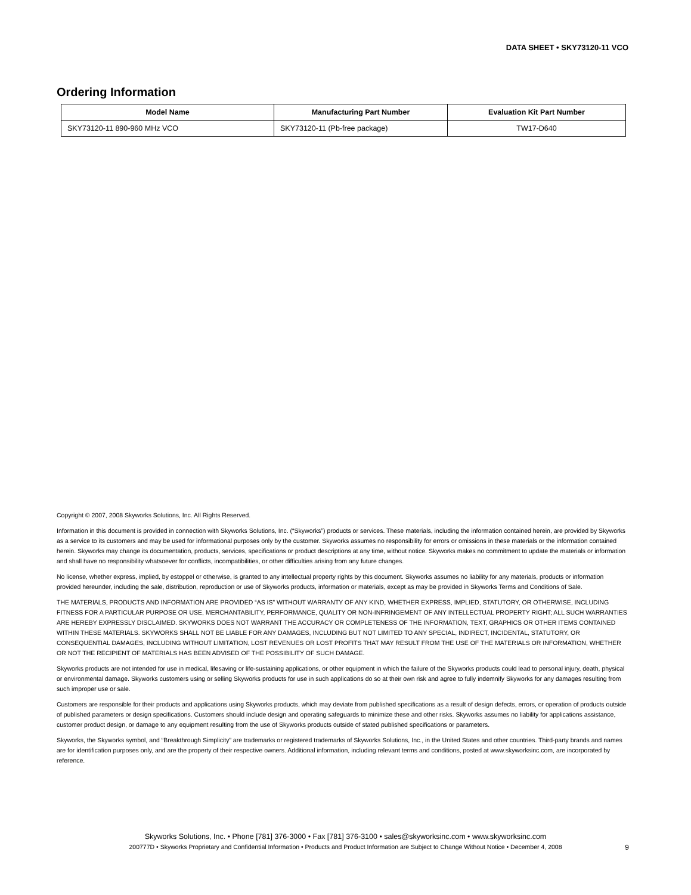DATA SHEET • SKY73120-11 VCO
Ordering Information
| Model Name | Manufacturing Part Number | Evaluation Kit Part Number |
| --- | --- | --- |
| SKY73120-11 890-960 MHz VCO | SKY73120-11 (Pb-free package) | TW17-D640 |
Copyright © 2007, 2008 Skyworks Solutions, Inc. All Rights Reserved.
Information in this document is provided in connection with Skyworks Solutions, Inc. (“Skyworks”) products or services. These materials, including the information contained herein, are provided by Skyworks as a service to its customers and may be used for informational purposes only by the customer. Skyworks assumes no responsibility for errors or omissions in these materials or the information contained herein. Skyworks may change its documentation, products, services, specifications or product descriptions at any time, without notice. Skyworks makes no commitment to update the materials or information and shall have no responsibility whatsoever for conflicts, incompatibilities, or other difficulties arising from any future changes.
No license, whether express, implied, by estoppel or otherwise, is granted to any intellectual property rights by this document. Skyworks assumes no liability for any materials, products or information provided hereunder, including the sale, distribution, reproduction or use of Skyworks products, information or materials, except as may be provided in Skyworks Terms and Conditions of Sale.
THE MATERIALS, PRODUCTS AND INFORMATION ARE PROVIDED “AS IS” WITHOUT WARRANTY OF ANY KIND, WHETHER EXPRESS, IMPLIED, STATUTORY, OR OTHERWISE, INCLUDING FITNESS FOR A PARTICULAR PURPOSE OR USE, MERCHANTABILITY, PERFORMANCE, QUALITY OR NON-INFRINGEMENT OF ANY INTELLECTUAL PROPERTY RIGHT; ALL SUCH WARRANTIES ARE HEREBY EXPRESSLY DISCLAIMED. SKYWORKS DOES NOT WARRANT THE ACCURACY OR COMPLETENESS OF THE INFORMATION, TEXT, GRAPHICS OR OTHER ITEMS CONTAINED WITHIN THESE MATERIALS. SKYWORKS SHALL NOT BE LIABLE FOR ANY DAMAGES, INCLUDING BUT NOT LIMITED TO ANY SPECIAL, INDIRECT, INCIDENTAL, STATUTORY, OR CONSEQUENTIAL DAMAGES, INCLUDING WITHOUT LIMITATION, LOST REVENUES OR LOST PROFITS THAT MAY RESULT FROM THE USE OF THE MATERIALS OR INFORMATION, WHETHER OR NOT THE RECIPIENT OF MATERIALS HAS BEEN ADVISED OF THE POSSIBILITY OF SUCH DAMAGE.
Skyworks products are not intended for use in medical, lifesaving or life-sustaining applications, or other equipment in which the failure of the Skyworks products could lead to personal injury, death, physical or environmental damage. Skyworks customers using or selling Skyworks products for use in such applications do so at their own risk and agree to fully indemnify Skyworks for any damages resulting from such improper use or sale.
Customers are responsible for their products and applications using Skyworks products, which may deviate from published specifications as a result of design defects, errors, or operation of products outside of published parameters or design specifications. Customers should include design and operating safeguards to minimize these and other risks. Skyworks assumes no liability for applications assistance, customer product design, or damage to any equipment resulting from the use of Skyworks products outside of stated published specifications or parameters.
Skyworks, the Skyworks symbol, and “Breakthrough Simplicity” are trademarks or registered trademarks of Skyworks Solutions, Inc., in the United States and other countries. Third-party brands and names are for identification purposes only, and are the property of their respective owners. Additional information, including relevant terms and conditions, posted at www.skyworksinc.com, are incorporated by reference.
Skyworks Solutions, Inc. • Phone [781] 376-3000 • Fax [781] 376-3100 • sales@skyworksinc.com • www.skyworksinc.com
200777D • Skyworks Proprietary and Confidential Information • Products and Product Information are Subject to Change Without Notice • December 4, 2008 9